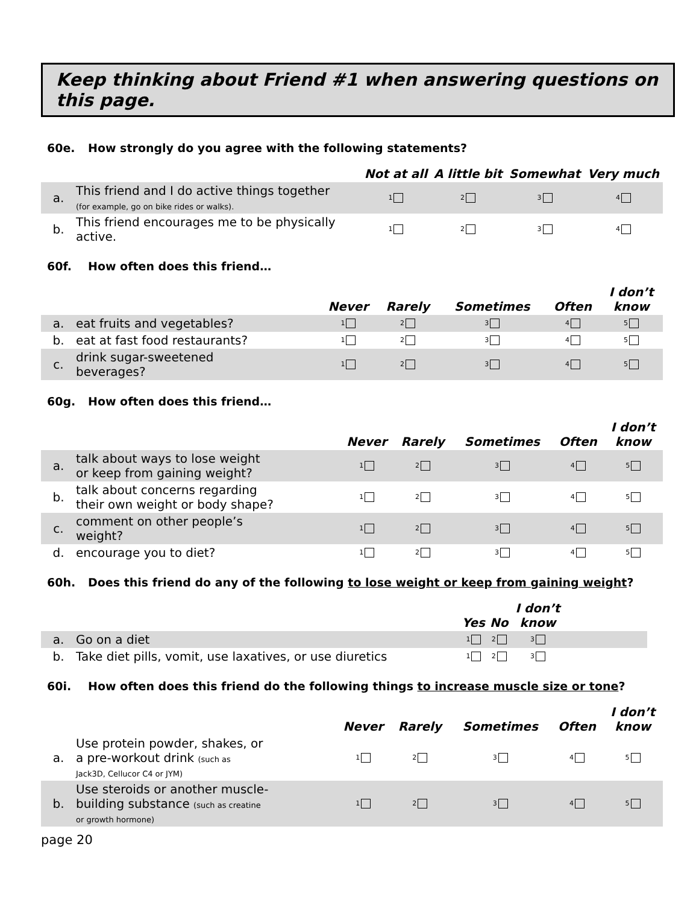Keep thinking about Friend #1 when answering questions on this page.
60e. How strongly do you agree with the following statements?
| | | Not at all | A little bit | Somewhat | Very much |
| --- | --- | --- | --- | --- | --- |
| a. | This friend and I do active things together (for example, go on bike rides or walks). | 1 | 2 | 3 | 4 |
| b. | This friend encourages me to be physically active. | 1 | 2 | 3 | 4 |
60f. How often does this friend…
| | | Never | Rarely | Sometimes | Often | I don’t know |
| --- | --- | --- | --- | --- | --- | --- |
| a. | eat fruits and vegetables? | 1 | 2 | 3 | 4 | 5 |
| b. | eat at fast food restaurants? | 1 | 2 | 3 | 4 | 5 |
| c. | drink sugar-sweetened beverages? | 1 | 2 | 3 | 4 | 5 |
60g. How often does this friend…
| | | Never | Rarely | Sometimes | Often | I don’t know |
| --- | --- | --- | --- | --- | --- | --- |
| a. | talk about ways to lose weight or keep from gaining weight? | 1 | 2 | 3 | 4 | 5 |
| b. | talk about concerns regarding their own weight or body shape? | 1 | 2 | 3 | 4 | 5 |
| c. | comment on other people’s weight? | 1 | 2 | 3 | 4 | 5 |
| d. | encourage you to diet? | 1 | 2 | 3 | 4 | 5 |
60h. Does this friend do any of the following to lose weight or keep from gaining weight?
| | | Yes | No | I don’t know | |
| --- | --- | --- | --- | --- | --- |
| a. | Go on a diet | 1 | 2 | 3 | |
| b. | Take diet pills, vomit, use laxatives, or use diuretics | 1 | 2 | 3 | |
60i. How often does this friend do the following things to increase muscle size or tone?
| | | Never | Rarely | Sometimes | Often | I don’t know |
| --- | --- | --- | --- | --- | --- | --- |
| a. | Use protein powder, shakes, or a pre-workout drink (such as Jack3D, Cellucor C4 or JYM) | 1 | 2 | 3 | 4 | 5 |
| b. | Use steroids or another muscle- building substance (such as creatine or growth hormone) | 1 | 2 | 3 | 4 | 5 |
page 20